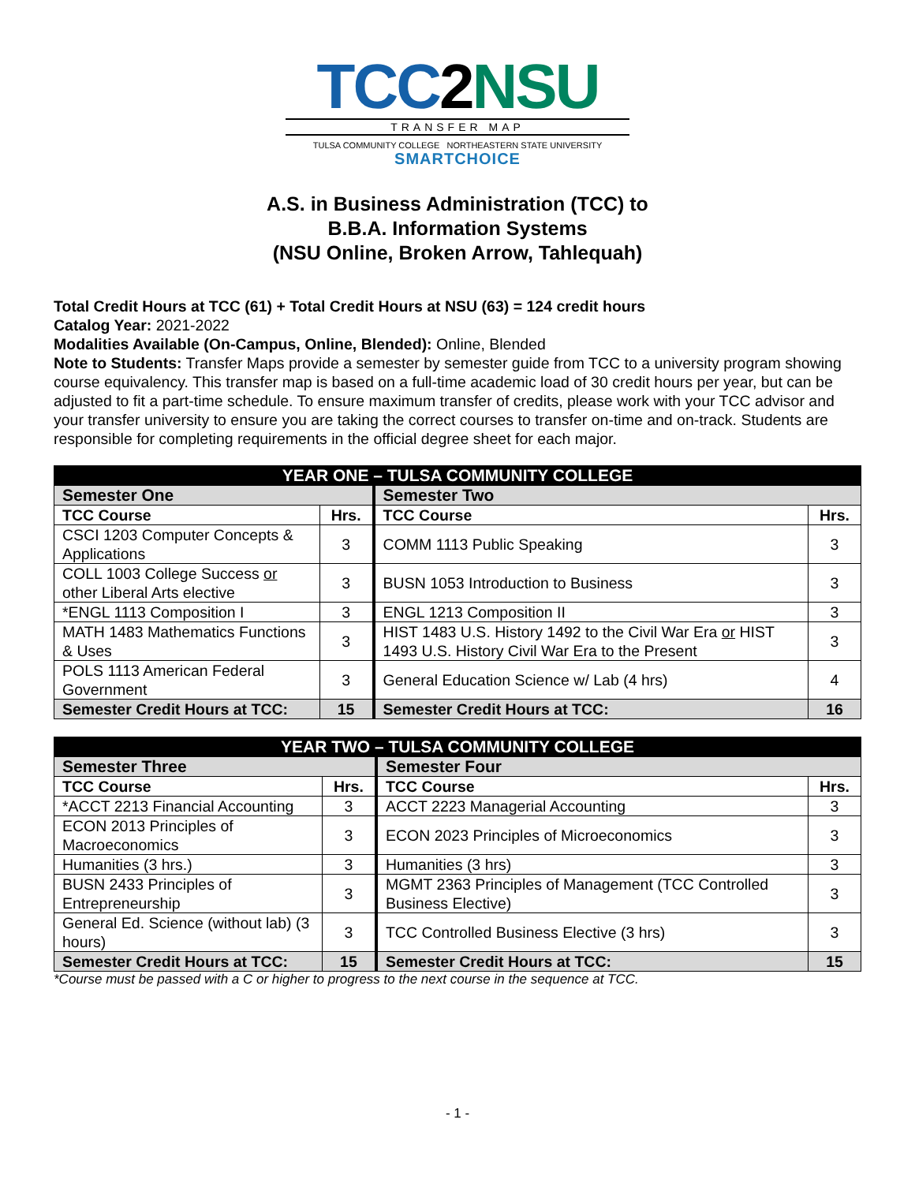TCC2NSU
TRANSFER MAP
TULSA COMMUNITY COLLEGE NORTHEASTERN STATE UNIVERSITY
SMARTCHOICE
A.S. in Business Administration (TCC) to
B.B.A. Information Systems
(NSU Online, Broken Arrow, Tahlequah)
Total Credit Hours at TCC (61) + Total Credit Hours at NSU (63) = 124 credit hours
Catalog Year: 2021-2022
Modalities Available (On-Campus, Online, Blended): Online, Blended
Note to Students: Transfer Maps provide a semester by semester guide from TCC to a university program showing course equivalency. This transfer map is based on a full-time academic load of 30 credit hours per year, but can be adjusted to fit a part-time schedule. To ensure maximum transfer of credits, please work with your TCC advisor and your transfer university to ensure you are taking the correct courses to transfer on-time and on-track. Students are responsible for completing requirements in the official degree sheet for each major.
| YEAR ONE – TULSA COMMUNITY COLLEGE | | | |
| --- | --- | --- | --- |
| Semester One | | Semester Two | |
| TCC Course | Hrs. | TCC Course | Hrs. |
| CSCI 1203 Computer Concepts & Applications | 3 | COMM 1113 Public Speaking | 3 |
| COLL 1003 College Success or other Liberal Arts elective | 3 | BUSN 1053 Introduction to Business | 3 |
| *ENGL 1113 Composition I | 3 | ENGL 1213 Composition II | 3 |
| MATH 1483 Mathematics Functions & Uses | 3 | HIST 1483 U.S. History 1492 to the Civil War Era or HIST 1493 U.S. History Civil War Era to the Present | 3 |
| POLS 1113 American Federal Government | 3 | General Education Science w/ Lab (4 hrs) | 4 |
| Semester Credit Hours at TCC: | 15 | Semester Credit Hours at TCC: | 16 |
| YEAR TWO – TULSA COMMUNITY COLLEGE | | | |
| --- | --- | --- | --- |
| Semester Three | | Semester Four | |
| TCC Course | Hrs. | TCC Course | Hrs. |
| *ACCT 2213 Financial Accounting | 3 | ACCT 2223 Managerial Accounting | 3 |
| ECON 2013 Principles of Macroeconomics | 3 | ECON 2023 Principles of Microeconomics | 3 |
| Humanities (3 hrs.) | 3 | Humanities (3 hrs) | 3 |
| BUSN 2433 Principles of Entrepreneurship | 3 | MGMT 2363 Principles of Management (TCC Controlled Business Elective) | 3 |
| General Ed. Science (without lab) (3 hours) | 3 | TCC Controlled Business Elective (3 hrs) | 3 |
| Semester Credit Hours at TCC: | 15 | Semester Credit Hours at TCC: | 15 |
*Course must be passed with a C or higher to progress to the next course in the sequence at TCC.
- 1 -